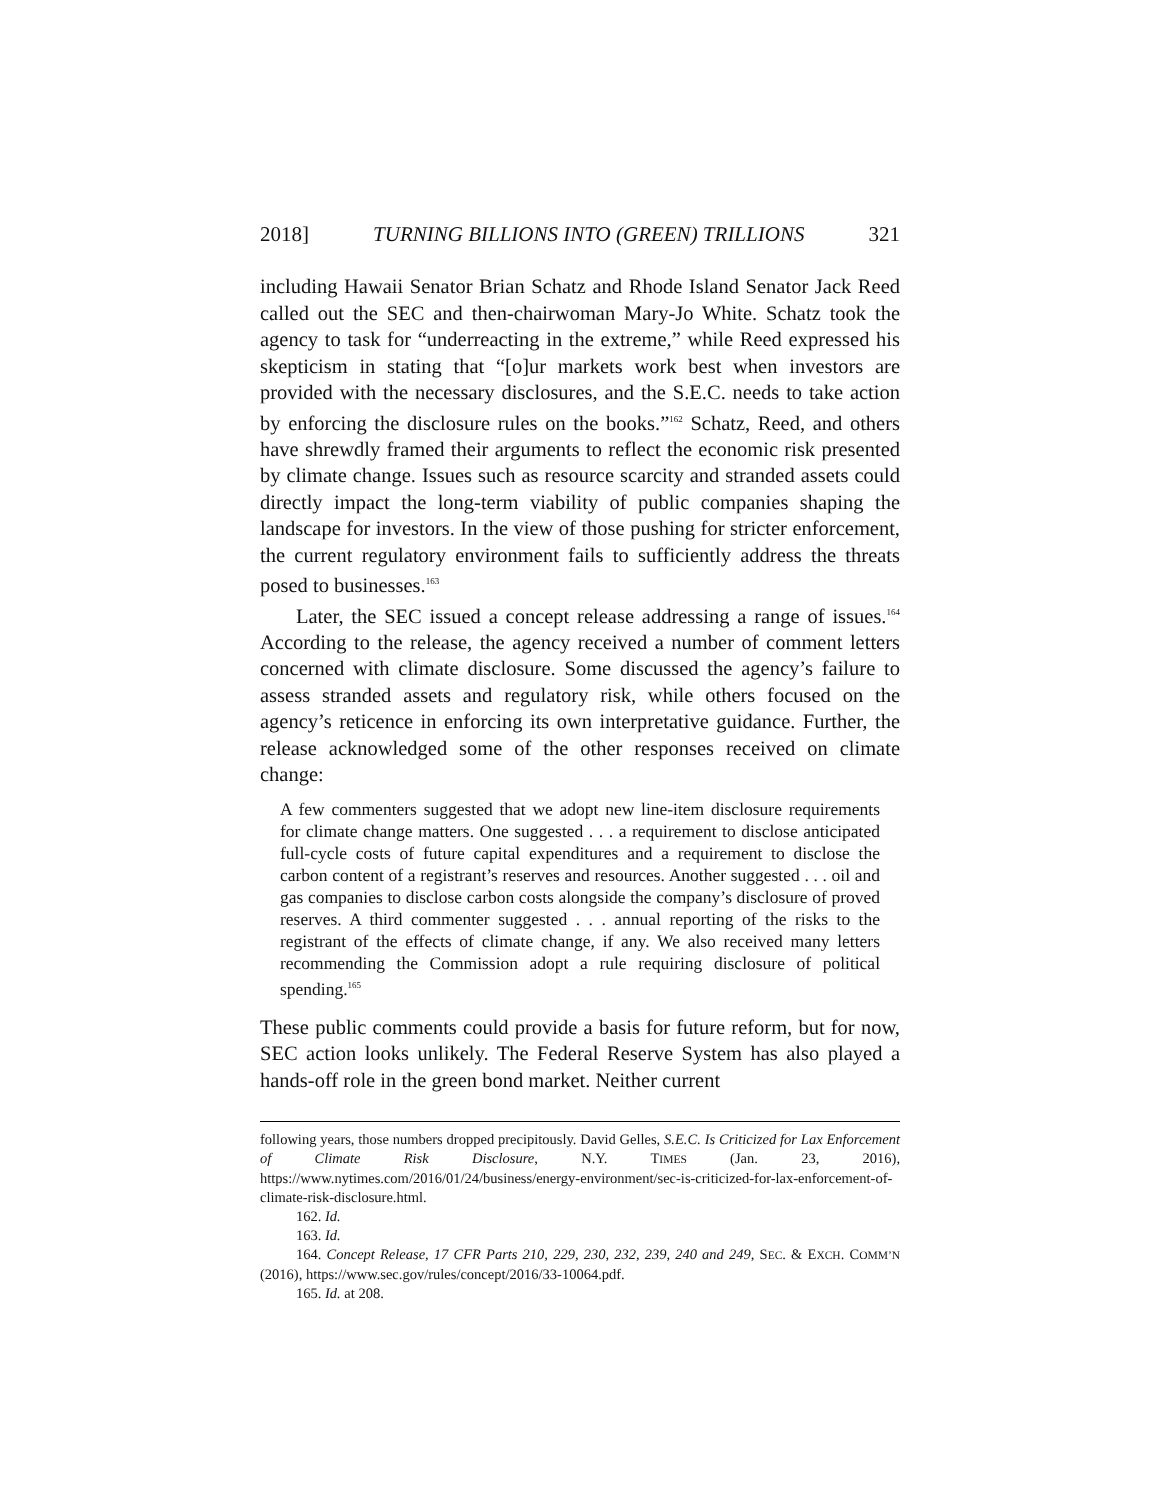2018] TURNING BILLIONS INTO (GREEN) TRILLIONS 321
including Hawaii Senator Brian Schatz and Rhode Island Senator Jack Reed called out the SEC and then-chairwoman Mary-Jo White. Schatz took the agency to task for “underreacting in the extreme,” while Reed expressed his skepticism in stating that “[o]ur markets work best when investors are provided with the necessary disclosures, and the S.E.C. needs to take action by enforcing the disclosure rules on the books.”<sup>162</sup> Schatz, Reed, and others have shrewdly framed their arguments to reflect the economic risk presented by climate change. Issues such as resource scarcity and stranded assets could directly impact the long-term viability of public companies shaping the landscape for investors. In the view of those pushing for stricter enforcement, the current regulatory environment fails to sufficiently address the threats posed to businesses.<sup>163</sup>
Later, the SEC issued a concept release addressing a range of issues.<sup>164</sup> According to the release, the agency received a number of comment letters concerned with climate disclosure. Some discussed the agency’s failure to assess stranded assets and regulatory risk, while others focused on the agency’s reticence in enforcing its own interpretative guidance. Further, the release acknowledged some of the other responses received on climate change:
A few commenters suggested that we adopt new line-item disclosure requirements for climate change matters. One suggested . . . a requirement to disclose anticipated full-cycle costs of future capital expenditures and a requirement to disclose the carbon content of a registrant’s reserves and resources. Another suggested . . . oil and gas companies to disclose carbon costs alongside the company’s disclosure of proved reserves. A third commenter suggested . . . annual reporting of the risks to the registrant of the effects of climate change, if any. We also received many letters recommending the Commission adopt a rule requiring disclosure of political spending.<sup>165</sup>
These public comments could provide a basis for future reform, but for now, SEC action looks unlikely. The Federal Reserve System has also played a hands-off role in the green bond market. Neither current
following years, those numbers dropped precipitously. David Gelles, S.E.C. Is Criticized for Lax Enforcement of Climate Risk Disclosure, N.Y. TIMES (Jan. 23, 2016), https://www.nytimes.com/2016/01/24/business/energy-environment/sec-is-criticized-for-lax-enforcement-of-climate-risk-disclosure.html.
162. Id.
163. Id.
164. Concept Release, 17 CFR Parts 210, 229, 230, 232, 239, 240 and 249, SEC. & EXCH. COMM’N (2016), https://www.sec.gov/rules/concept/2016/33-10064.pdf.
165. Id. at 208.